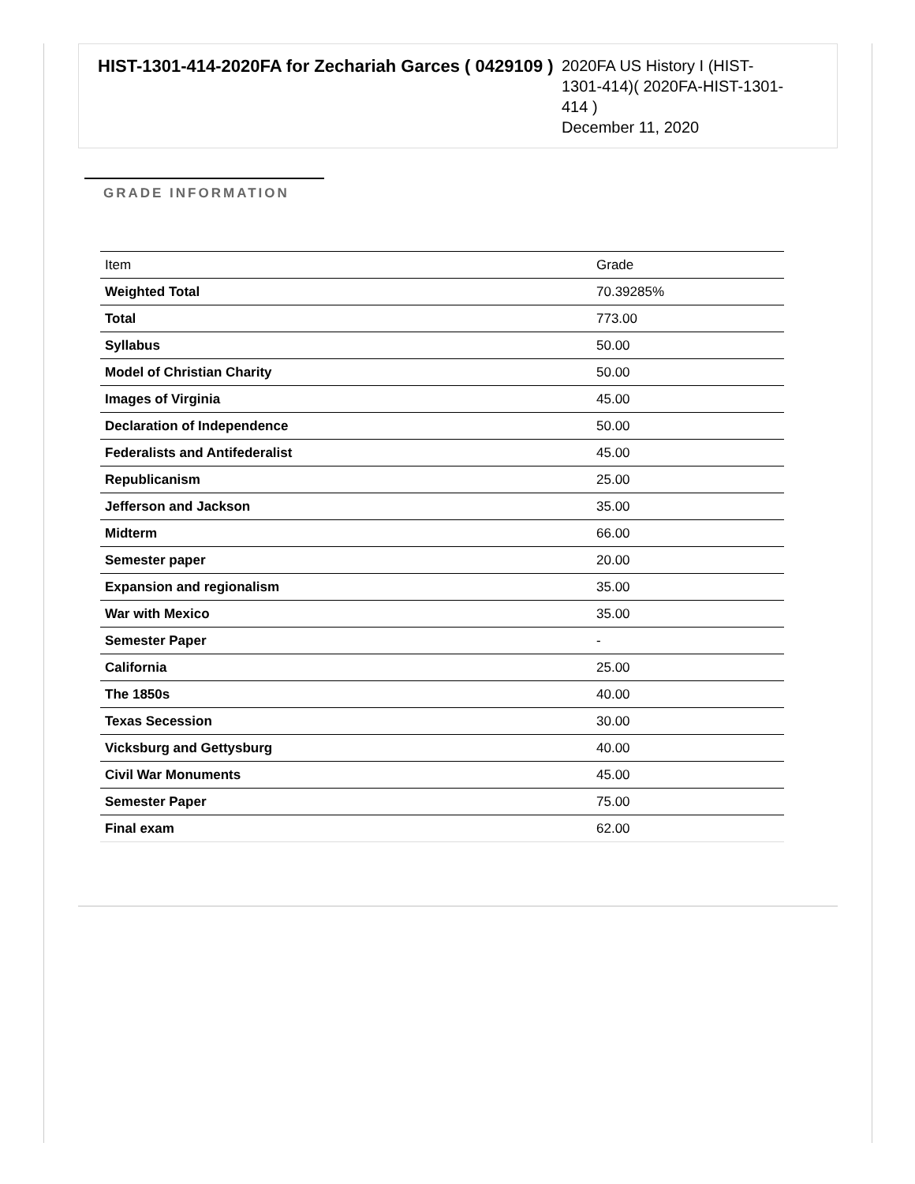HIST-1301-414-2020FA for Zechariah Garces ( 0429109 )
2020FA US History I (HIST-1301-414)( 2020FA-HIST-1301-414 )
December 11, 2020
GRADE INFORMATION
| Item | Grade |
| --- | --- |
| Weighted Total | 70.39285% |
| Total | 773.00 |
| Syllabus | 50.00 |
| Model of Christian Charity | 50.00 |
| Images of Virginia | 45.00 |
| Declaration of Independence | 50.00 |
| Federalists and Antifederalist | 45.00 |
| Republicanism | 25.00 |
| Jefferson and Jackson | 35.00 |
| Midterm | 66.00 |
| Semester paper | 20.00 |
| Expansion and regionalism | 35.00 |
| War with Mexico | 35.00 |
| Semester Paper | - |
| California | 25.00 |
| The 1850s | 40.00 |
| Texas Secession | 30.00 |
| Vicksburg and Gettysburg | 40.00 |
| Civil War Monuments | 45.00 |
| Semester Paper | 75.00 |
| Final exam | 62.00 |